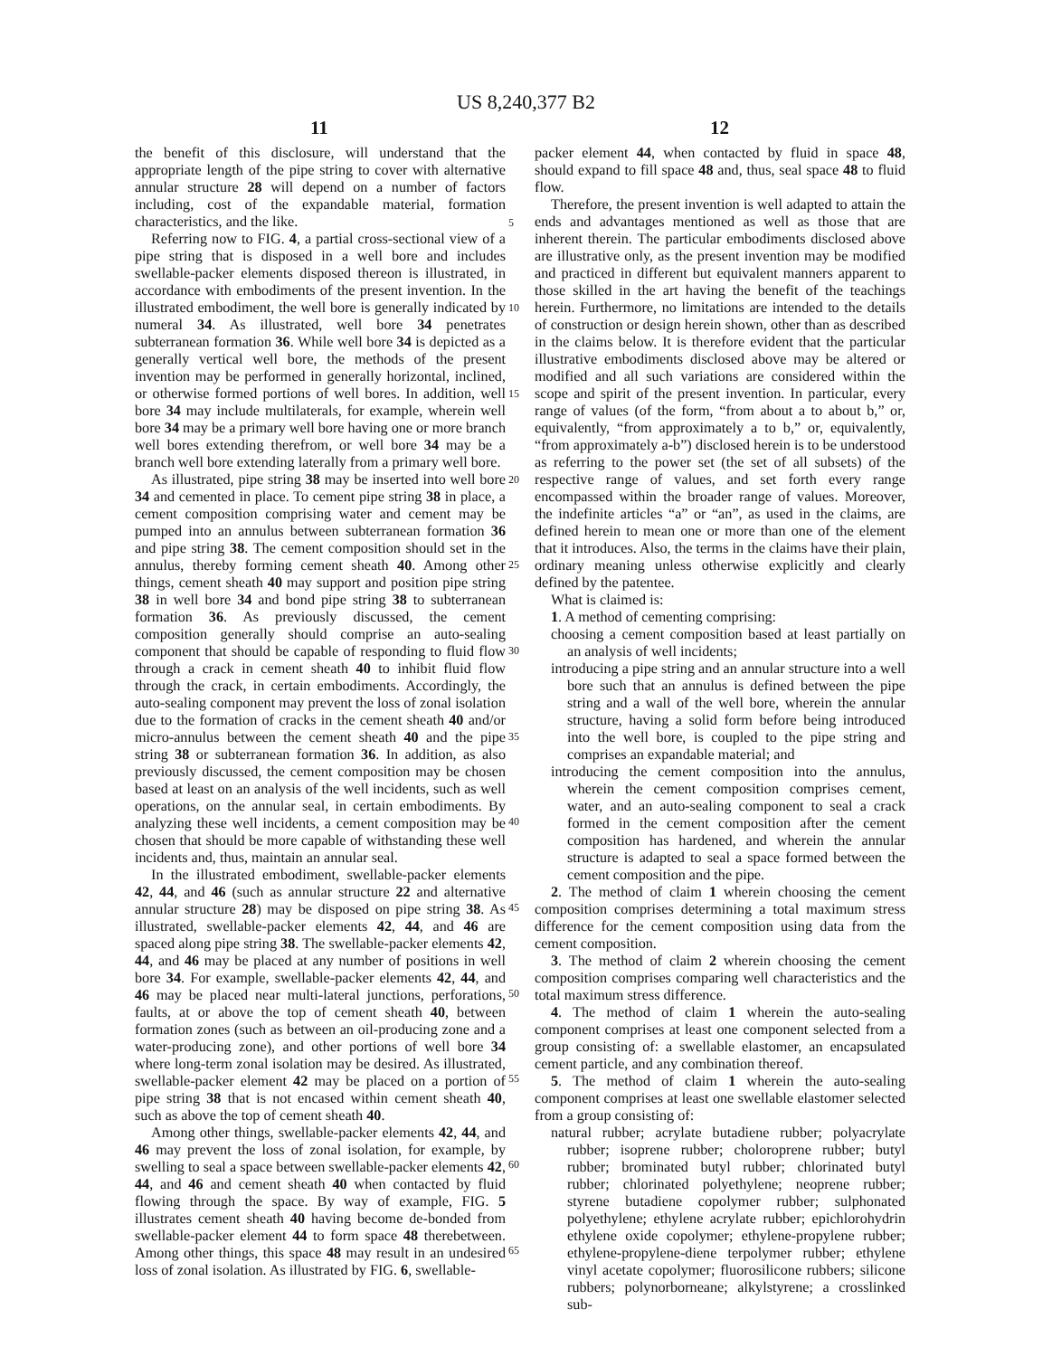US 8,240,377 B2
11 12
the benefit of this disclosure, will understand that the appropriate length of the pipe string to cover with alternative annular structure 28 will depend on a number of factors including, cost of the expandable material, formation characteristics, and the like.
Referring now to FIG. 4, a partial cross-sectional view of a pipe string that is disposed in a well bore and includes swellable-packer elements disposed thereon is illustrated, in accordance with embodiments of the present invention. In the illustrated embodiment, the well bore is generally indicated by numeral 34. As illustrated, well bore 34 penetrates subterranean formation 36. While well bore 34 is depicted as a generally vertical well bore, the methods of the present invention may be performed in generally horizontal, inclined, or otherwise formed portions of well bores. In addition, well bore 34 may include multilaterals, for example, wherein well bore 34 may be a primary well bore having one or more branch well bores extending therefrom, or well bore 34 may be a branch well bore extending laterally from a primary well bore.
As illustrated, pipe string 38 may be inserted into well bore 34 and cemented in place. To cement pipe string 38 in place, a cement composition comprising water and cement may be pumped into an annulus between subterranean formation 36 and pipe string 38. The cement composition should set in the annulus, thereby forming cement sheath 40. Among other things, cement sheath 40 may support and position pipe string 38 in well bore 34 and bond pipe string 38 to subterranean formation 36. As previously discussed, the cement composition generally should comprise an auto-sealing component that should be capable of responding to fluid flow through a crack in cement sheath 40 to inhibit fluid flow through the crack, in certain embodiments. Accordingly, the auto-sealing component may prevent the loss of zonal isolation due to the formation of cracks in the cement sheath 40 and/or micro-annulus between the cement sheath 40 and the pipe string 38 or subterranean formation 36. In addition, as also previously discussed, the cement composition may be chosen based at least on an analysis of the well incidents, such as well operations, on the annular seal, in certain embodiments. By analyzing these well incidents, a cement composition may be chosen that should be more capable of withstanding these well incidents and, thus, maintain an annular seal.
In the illustrated embodiment, swellable-packer elements 42, 44, and 46 (such as annular structure 22 and alternative annular structure 28) may be disposed on pipe string 38. As illustrated, swellable-packer elements 42, 44, and 46 are spaced along pipe string 38. The swellable-packer elements 42, 44, and 46 may be placed at any number of positions in well bore 34. For example, swellable-packer elements 42, 44, and 46 may be placed near multi-lateral junctions, perforations, faults, at or above the top of cement sheath 40, between formation zones (such as between an oil-producing zone and a water-producing zone), and other portions of well bore 34 where long-term zonal isolation may be desired. As illustrated, swellable-packer element 42 may be placed on a portion of pipe string 38 that is not encased within cement sheath 40, such as above the top of cement sheath 40.
Among other things, swellable-packer elements 42, 44, and 46 may prevent the loss of zonal isolation, for example, by swelling to seal a space between swellable-packer elements 42, 44, and 46 and cement sheath 40 when contacted by fluid flowing through the space. By way of example, FIG. 5 illustrates cement sheath 40 having become de-bonded from swellable-packer element 44 to form space 48 therebetween. Among other things, this space 48 may result in an undesired loss of zonal isolation. As illustrated by FIG. 6, swellable-
5
10
15
20
25
30
35
40
45
50
55
60
65
packer element 44, when contacted by fluid in space 48, should expand to fill space 48 and, thus, seal space 48 to fluid flow.
Therefore, the present invention is well adapted to attain the ends and advantages mentioned as well as those that are inherent therein. The particular embodiments disclosed above are illustrative only, as the present invention may be modified and practiced in different but equivalent manners apparent to those skilled in the art having the benefit of the teachings herein. Furthermore, no limitations are intended to the details of construction or design herein shown, other than as described in the claims below. It is therefore evident that the particular illustrative embodiments disclosed above may be altered or modified and all such variations are considered within the scope and spirit of the present invention. In particular, every range of values (of the form, “from about a to about b,” or, equivalently, “from approximately a to b,” or, equivalently, “from approximately a-b”) disclosed herein is to be understood as referring to the power set (the set of all subsets) of the respective range of values, and set forth every range encompassed within the broader range of values. Moreover, the indefinite articles “a” or “an”, as used in the claims, are defined herein to mean one or more than one of the element that it introduces. Also, the terms in the claims have their plain, ordinary meaning unless otherwise explicitly and clearly defined by the patentee.
What is claimed is:
1. A method of cementing comprising:
choosing a cement composition based at least partially on an analysis of well incidents;
introducing a pipe string and an annular structure into a well bore such that an annulus is defined between the pipe string and a wall of the well bore, wherein the annular structure, having a solid form before being introduced into the well bore, is coupled to the pipe string and comprises an expandable material; and
introducing the cement composition into the annulus, wherein the cement composition comprises cement, water, and an auto-sealing component to seal a crack formed in the cement composition after the cement composition has hardened, and wherein the annular structure is adapted to seal a space formed between the cement composition and the pipe.
2. The method of claim 1 wherein choosing the cement composition comprises determining a total maximum stress difference for the cement composition using data from the cement composition.
3. The method of claim 2 wherein choosing the cement composition comprises comparing well characteristics and the total maximum stress difference.
4. The method of claim 1 wherein the auto-sealing component comprises at least one component selected from a group consisting of: a swellable elastomer, an encapsulated cement particle, and any combination thereof.
5. The method of claim 1 wherein the auto-sealing component comprises at least one swellable elastomer selected from a group consisting of:
natural rubber; acrylate butadiene rubber; polyacrylate rubber; isoprene rubber; choloroprene rubber; butyl rubber; brominated butyl rubber; chlorinated butyl rubber; chlorinated polyethylene; neoprene rubber; styrene butadiene copolymer rubber; sulphonated polyethylene; ethylene acrylate rubber; epichlorohydrin ethylene oxide copolymer; ethylene-propylene rubber; ethylene-propylene-diene terpolymer rubber; ethylene vinyl acetate copolymer; fluorosilicone rubbers; silicone rubbers; polynorborneane; alkylstyrene; a crosslinked sub-